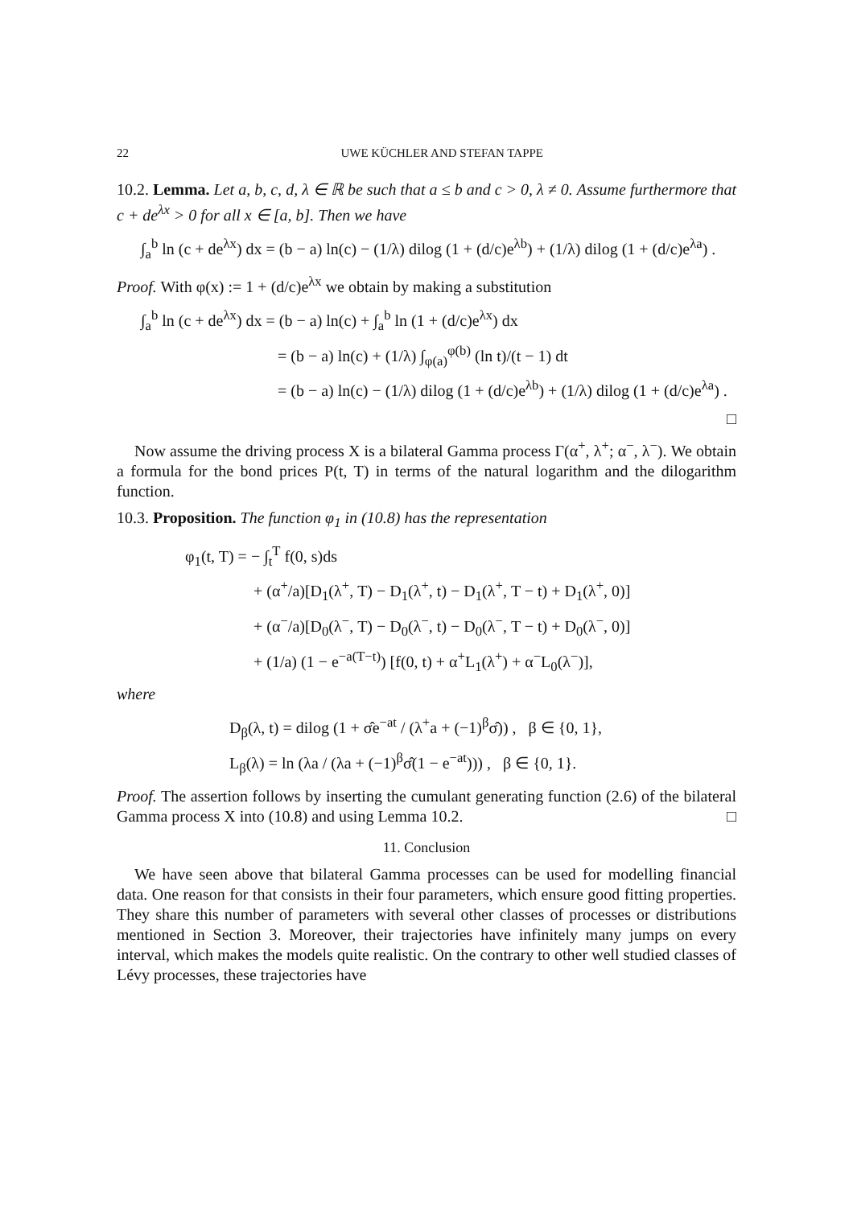22 UWE KÜCHLER AND STEFAN TAPPE
10.2. Lemma. Let a, b, c, d, λ ∈ ℝ be such that a ≤ b and c > 0, λ ≠ 0. Assume furthermore that c + de<sup>λx</sup> > 0 for all x ∈ [a, b]. Then we have
∫<sub>a</sub><sup>b</sup> ln (c + de<sup>λx</sup>) dx = (b − a) ln(c) − (1/λ) dilog (1 + (d/c)e<sup>λb</sup>) + (1/λ) dilog (1 + (d/c)e<sup>λa</sup>) .
Proof. With φ(x) := 1 + (d/c)e<sup>λx</sup> we obtain by making a substitution
∫<sub>a</sub><sup>b</sup> ln (c + de<sup>λx</sup>) dx = (b − a) ln(c) + ∫<sub>a</sub><sup>b</sup> ln (1 + (d/c)e<sup>λx</sup>) dx
= (b − a) ln(c) + (1/λ) ∫<sub>φ(a)</sub><sup>φ(b)</sup> (ln t)/(t − 1) dt
= (b − a) ln(c) − (1/λ) dilog (1 + (d/c)e<sup>λb</sup>) + (1/λ) dilog (1 + (d/c)e<sup>λa</sup>) .
□
Now assume the driving process X is a bilateral Gamma process Γ(α<sup>+</sup>, λ<sup>+</sup>; α<sup>−</sup>, λ<sup>−</sup>). We obtain a formula for the bond prices P(t, T) in terms of the natural logarithm and the dilogarithm function.
10.3. Proposition. The function φ<sub>1</sub> in (10.8) has the representation
φ<sub>1</sub>(t, T) = − ∫<sub>t</sub><sup>T</sup> f(0, s)ds
+ (α<sup>+</sup>/a)[D<sub>1</sub>(λ<sup>+</sup>, T) − D<sub>1</sub>(λ<sup>+</sup>, t) − D<sub>1</sub>(λ<sup>+</sup>, T − t) + D<sub>1</sub>(λ<sup>+</sup>, 0)]
+ (α<sup>−</sup>/a)[D<sub>0</sub>(λ<sup>−</sup>, T) − D<sub>0</sub>(λ<sup>−</sup>, t) − D<sub>0</sub>(λ<sup>−</sup>, T − t) + D<sub>0</sub>(λ<sup>−</sup>, 0)]
+ (1/a) (1 − e<sup>−a(T−t)</sup>) [f(0, t) + α<sup>+</sup>L<sub>1</sub>(λ<sup>+</sup>) + α<sup>−</sup>L<sub>0</sub>(λ<sup>−</sup>)],
where
D<sub>β</sub>(λ, t) = dilog (1 + σ̂e<sup>−at</sup> / (λ<sup>+</sup>a + (−1)<sup>β</sup>σ̂)) , β ∈ {0, 1},
L<sub>β</sub>(λ) = ln (λa / (λa + (−1)<sup>β</sup>σ̂(1 − e<sup>−at</sup>))) , β ∈ {0, 1}.
Proof. The assertion follows by inserting the cumulant generating function (2.6) of the bilateral Gamma process X into (10.8) and using Lemma 10.2. □
11. Conclusion
We have seen above that bilateral Gamma processes can be used for modelling financial data. One reason for that consists in their four parameters, which ensure good fitting properties. They share this number of parameters with several other classes of processes or distributions mentioned in Section 3. Moreover, their trajectories have infinitely many jumps on every interval, which makes the models quite realistic. On the contrary to other well studied classes of Lévy processes, these trajectories have